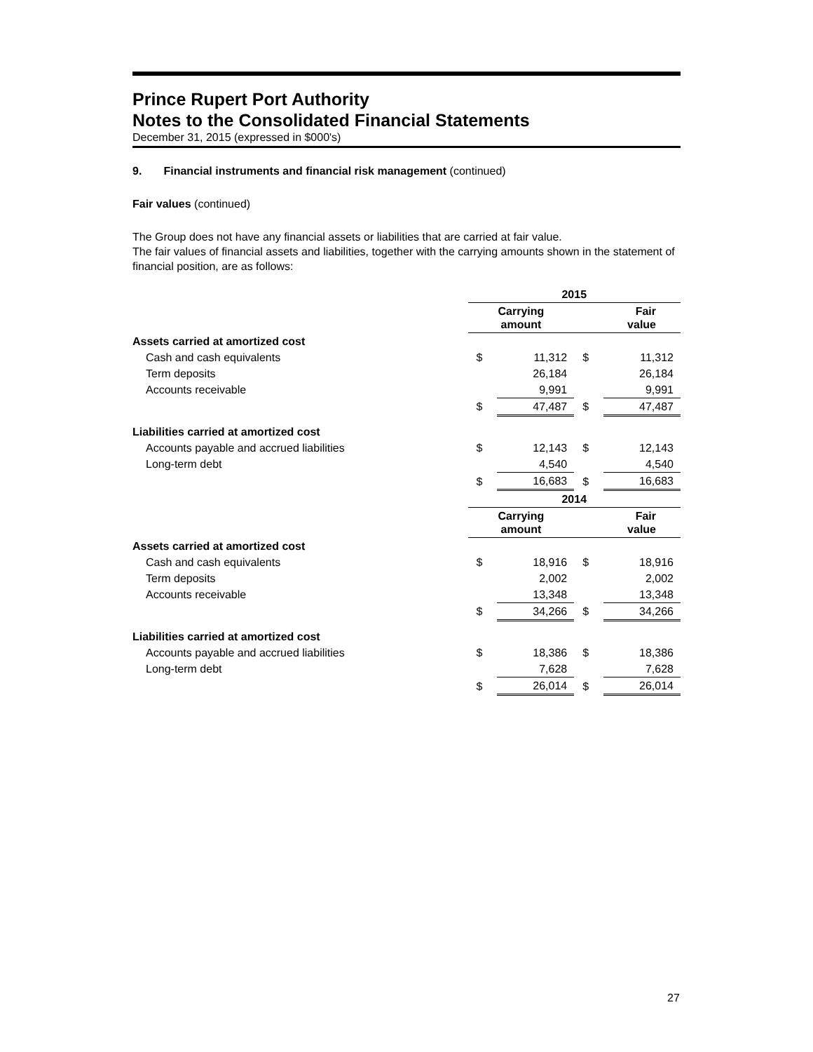Prince Rupert Port Authority
Notes to the Consolidated Financial Statements
December 31, 2015 (expressed in $000's)
9. Financial instruments and financial risk management (continued)
Fair values (continued)
The Group does not have any financial assets or liabilities that are carried at fair value.
The fair values of financial assets and liabilities, together with the carrying amounts shown in the statement of financial position, are as follows:
| | 2015 | | | |
| | Carrying amount | | Fair value | |
| Assets carried at amortized cost | | | | |
| Cash and cash equivalents | $ | 11,312 | $ | 11,312 |
| Term deposits | | 26,184 | | 26,184 |
| Accounts receivable | | 9,991 | | 9,991 |
| | $ | 47,487 | $ | 47,487 |
| Liabilities carried at amortized cost | | | | |
| Accounts payable and accrued liabilities | $ | 12,143 | $ | 12,143 |
| Long-term debt | | 4,540 | | 4,540 |
| | $ | 16,683 | $ | 16,683 |
| | 2014 | | | |
| | Carrying amount | | Fair value | |
| Assets carried at amortized cost | | | | |
| Cash and cash equivalents | $ | 18,916 | $ | 18,916 |
| Term deposits | | 2,002 | | 2,002 |
| Accounts receivable | | 13,348 | | 13,348 |
| | $ | 34,266 | $ | 34,266 |
| Liabilities carried at amortized cost | | | | |
| Accounts payable and accrued liabilities | $ | 18,386 | $ | 18,386 |
| Long-term debt | | 7,628 | | 7,628 |
| | $ | 26,014 | $ | 26,014 |
27